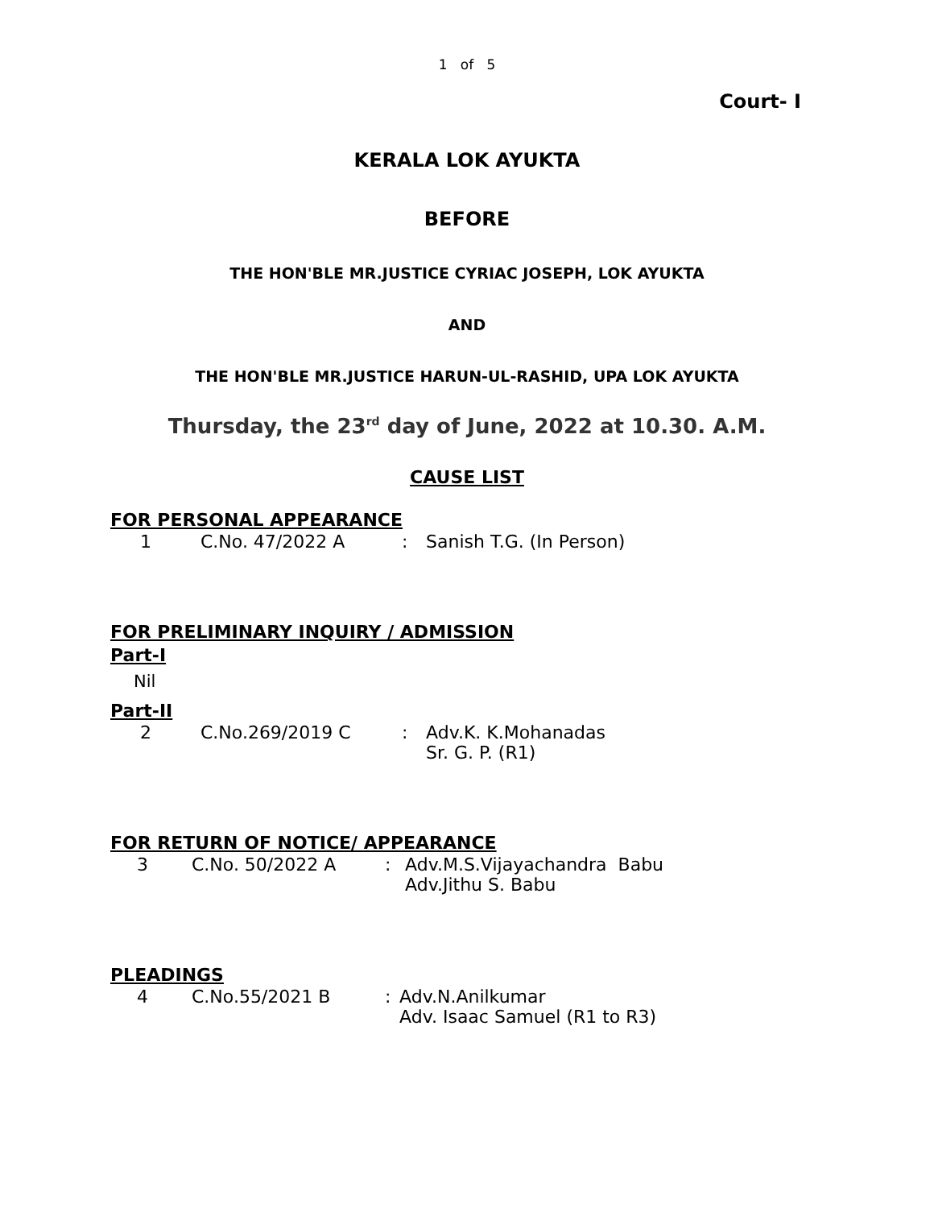1 of 5
Court- I
KERALA LOK AYUKTA
BEFORE
THE HON'BLE MR.JUSTICE CYRIAC JOSEPH, LOK AYUKTA
AND
THE HON'BLE MR.JUSTICE HARUN-UL-RASHID, UPA LOK AYUKTA
Thursday, the 23<sup>rd</sup> day of June, 2022 at 10.30. A.M.
CAUSE LIST
FOR PERSONAL APPEARANCE
| 1 | C.No. 47/2022 A | : | Sanish T.G. (In Person) |
FOR PRELIMINARY INQUIRY / ADMISSION
Part-I
Nil
Part-II
| 2 | C.No.269/2019 C | : | Adv.K. K.Mohanadas Sr. G. P. (R1) |
FOR RETURN OF NOTICE/ APPEARANCE
| 3 | C.No. 50/2022 A | : | Adv.M.S.Vijayachandra Babu Adv.Jithu S. Babu |
PLEADINGS
| 4 | C.No.55/2021 B | : | Adv.N.Anilkumar Adv. Isaac Samuel (R1 to R3) |